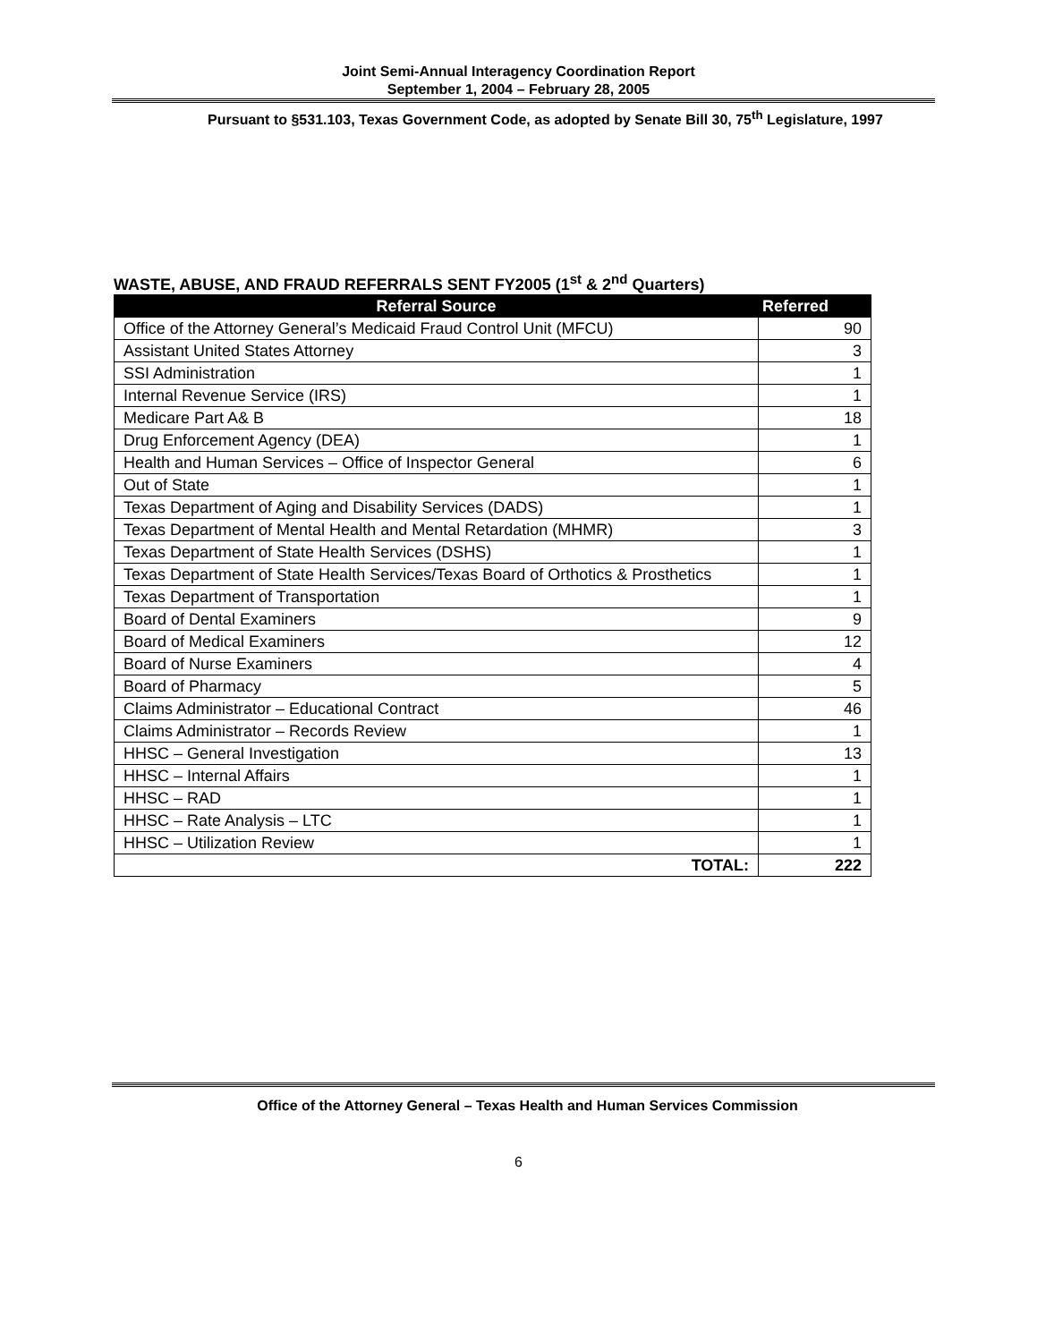Joint Semi-Annual Interagency Coordination Report
September 1, 2004 – February 28, 2005
Pursuant to §531.103, Texas Government Code, as adopted by Senate Bill 30, 75<sup>th</sup> Legislature, 1997
WASTE, ABUSE, AND FRAUD REFERRALS SENT FY2005 (1<sup>st</sup> & 2<sup>nd</sup> Quarters)
| Referral Source | Referred |
| --- | --- |
| Office of the Attorney General’s Medicaid Fraud Control Unit (MFCU) | 90 |
| Assistant United States Attorney | 3 |
| SSI Administration | 1 |
| Internal Revenue Service (IRS) | 1 |
| Medicare Part A& B | 18 |
| Drug Enforcement Agency (DEA) | 1 |
| Health and Human Services – Office of Inspector General | 6 |
| Out of State | 1 |
| Texas Department of Aging and Disability Services (DADS) | 1 |
| Texas Department of Mental Health and Mental Retardation (MHMR) | 3 |
| Texas Department of State Health Services (DSHS) | 1 |
| Texas Department of State Health Services/Texas Board of Orthotics & Prosthetics | 1 |
| Texas Department of Transportation | 1 |
| Board of Dental Examiners | 9 |
| Board of Medical Examiners | 12 |
| Board of Nurse Examiners | 4 |
| Board of Pharmacy | 5 |
| Claims Administrator – Educational Contract | 46 |
| Claims Administrator – Records Review | 1 |
| HHSC – General Investigation | 13 |
| HHSC – Internal Affairs | 1 |
| HHSC – RAD | 1 |
| HHSC – Rate Analysis – LTC | 1 |
| HHSC – Utilization Review | 1 |
| TOTAL: | 222 |
Office of the Attorney General – Texas Health and Human Services Commission
6